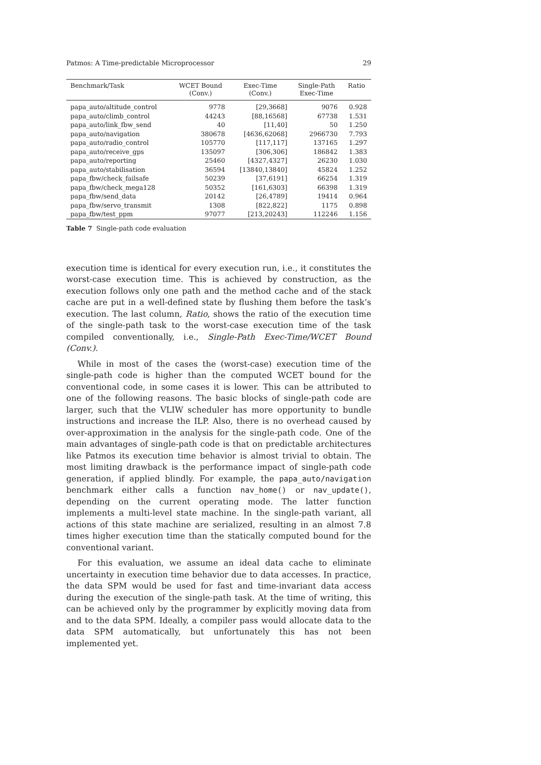Patmos: A Time-predictable Microprocessor 29
| Benchmark/Task | WCET Bound (Conv.) | Exec-Time (Conv.) | Single-Path Exec-Time | Ratio |
| --- | --- | --- | --- | --- |
| papa_auto/altitude_control | 9778 | [29,3668] | 9076 | 0.928 |
| papa_auto/climb_control | 44243 | [88,16568] | 67738 | 1.531 |
| papa_auto/link_fbw_send | 40 | [11,40] | 50 | 1.250 |
| papa_auto/navigation | 380678 | [4636,62068] | 2966730 | 7.793 |
| papa_auto/radio_control | 105770 | [117,117] | 137165 | 1.297 |
| papa_auto/receive_gps | 135097 | [306,306] | 186842 | 1.383 |
| papa_auto/reporting | 25460 | [4327,4327] | 26230 | 1.030 |
| papa_auto/stabilisation | 36594 | [13840,13840] | 45824 | 1.252 |
| papa_fbw/check_failsafe | 50239 | [37,6191] | 66254 | 1.319 |
| papa_fbw/check_mega128 | 50352 | [161,6303] | 66398 | 1.319 |
| papa_fbw/send_data | 20142 | [26,4789] | 19414 | 0.964 |
| papa_fbw/servo_transmit | 1308 | [822,822] | 1175 | 0.898 |
| papa_fbw/test_ppm | 97077 | [213,20243] | 112246 | 1.156 |
Table 7 Single-path code evaluation
execution time is identical for every execution run, i.e., it constitutes the worst-case execution time. This is achieved by construction, as the execution follows only one path and the method cache and of the stack cache are put in a well-defined state by flushing them before the task’s execution. The last column, Ratio, shows the ratio of the execution time of the single-path task to the worst-case execution time of the task compiled conventionally, i.e., Single-Path Exec-Time/WCET Bound (Conv.).
While in most of the cases the (worst-case) execution time of the single-path code is higher than the computed WCET bound for the conventional code, in some cases it is lower. This can be attributed to one of the following reasons. The basic blocks of single-path code are larger, such that the VLIW scheduler has more opportunity to bundle instructions and increase the ILP. Also, there is no overhead caused by over-approximation in the analysis for the single-path code. One of the main advantages of single-path code is that on predictable architectures like Patmos its execution time behavior is almost trivial to obtain. The most limiting drawback is the performance impact of single-path code generation, if applied blindly. For example, the papa_auto/navigation benchmark either calls a function nav_home() or nav_update(), depending on the current operating mode. The latter function implements a multi-level state machine. In the single-path variant, all actions of this state machine are serialized, resulting in an almost 7.8 times higher execution time than the statically computed bound for the conventional variant.
For this evaluation, we assume an ideal data cache to eliminate uncertainty in execution time behavior due to data accesses. In practice, the data SPM would be used for fast and time-invariant data access during the execution of the single-path task. At the time of writing, this can be achieved only by the programmer by explicitly moving data from and to the data SPM. Ideally, a compiler pass would allocate data to the data SPM automatically, but unfortunately this has not been implemented yet.